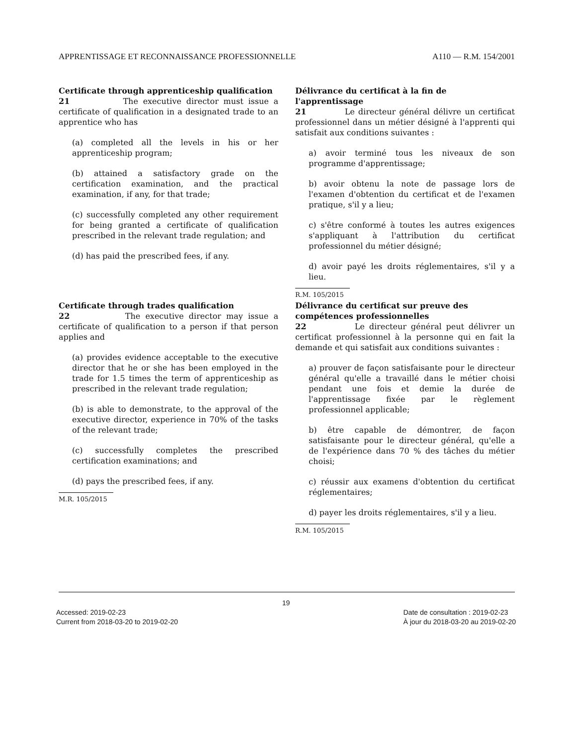APPRENTISSAGE ET RECONNAISSANCE PROFESSIONNELLE A110 — R.M. 154/2001
Certificate through apprenticeship qualification
21 The executive director must issue a certificate of qualification in a designated trade to an apprentice who has
(a) completed all the levels in his or her apprenticeship program;
(b) attained a satisfactory grade on the certification examination, and the practical examination, if any, for that trade;
(c) successfully completed any other requirement for being granted a certificate of qualification prescribed in the relevant trade regulation; and
(d) has paid the prescribed fees, if any.
Délivrance du certificat à la fin de l'apprentissage
21 Le directeur général délivre un certificat professionnel dans un métier désigné à l'apprenti qui satisfait aux conditions suivantes :
a) avoir terminé tous les niveaux de son programme d'apprentissage;
b) avoir obtenu la note de passage lors de l'examen d'obtention du certificat et de l'examen pratique, s'il y a lieu;
c) s'être conformé à toutes les autres exigences s'appliquant à l'attribution du certificat professionnel du métier désigné;
d) avoir payé les droits réglementaires, s'il y a lieu.
R.M. 105/2015
Certificate through trades qualification
22 The executive director may issue a certificate of qualification to a person if that person applies and
(a) provides evidence acceptable to the executive director that he or she has been employed in the trade for 1.5 times the term of apprenticeship as prescribed in the relevant trade regulation;
(b) is able to demonstrate, to the approval of the executive director, experience in 70% of the tasks of the relevant trade;
(c) successfully completes the prescribed certification examinations; and
(d) pays the prescribed fees, if any.
M.R. 105/2015
Délivrance du certificat sur preuve des compétences professionnelles
22 Le directeur général peut délivrer un certificat professionnel à la personne qui en fait la demande et qui satisfait aux conditions suivantes :
a) prouver de façon satisfaisante pour le directeur général qu'elle a travaillé dans le métier choisi pendant une fois et demie la durée de l'apprentissage fixée par le règlement professionnel applicable;
b) être capable de démontrer, de façon satisfaisante pour le directeur général, qu'elle a de l'expérience dans 70 % des tâches du métier choisi;
c) réussir aux examens d'obtention du certificat réglementaires;
d) payer les droits réglementaires, s'il y a lieu.
R.M. 105/2015
19
Accessed: 2019-02-23
Current from 2018-03-20 to 2019-02-20 Date de consultation : 2019-02-23
À jour du 2018-03-20 au 2019-02-20